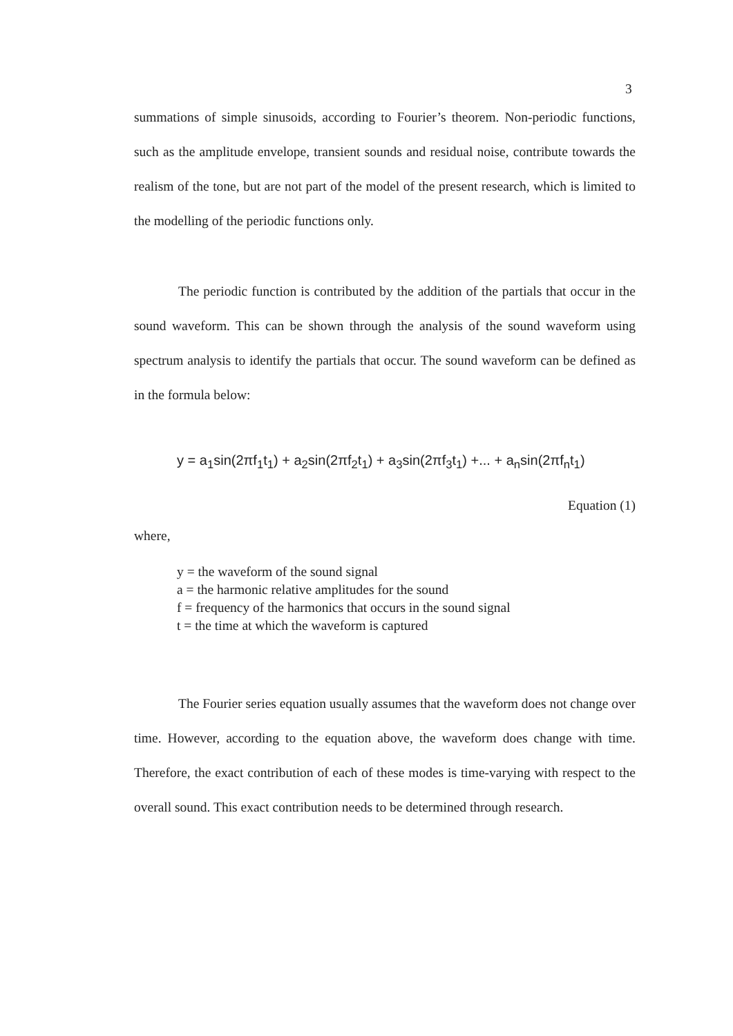3
summations of simple sinusoids, according to Fourier’s theorem. Non-periodic functions, such as the amplitude envelope, transient sounds and residual noise, contribute towards the realism of the tone, but are not part of the model of the present research, which is limited to the modelling of the periodic functions only.
The periodic function is contributed by the addition of the partials that occur in the sound waveform. This can be shown through the analysis of the sound waveform using spectrum analysis to identify the partials that occur. The sound waveform can be defined as in the formula below:
y = a<sub>1</sub>sin(2πf<sub>1</sub>t<sub>1</sub>) + a<sub>2</sub>sin(2πf<sub>2</sub>t<sub>1</sub>) + a<sub>3</sub>sin(2πf<sub>3</sub>t<sub>1</sub>) +... + a<sub>n</sub>sin(2πf<sub>n</sub>t<sub>1</sub>)
Equation (1)
where,
y = the waveform of the sound signal
a = the harmonic relative amplitudes for the sound
f = frequency of the harmonics that occurs in the sound signal
t = the time at which the waveform is captured
The Fourier series equation usually assumes that the waveform does not change over time. However, according to the equation above, the waveform does change with time. Therefore, the exact contribution of each of these modes is time-varying with respect to the overall sound. This exact contribution needs to be determined through research.